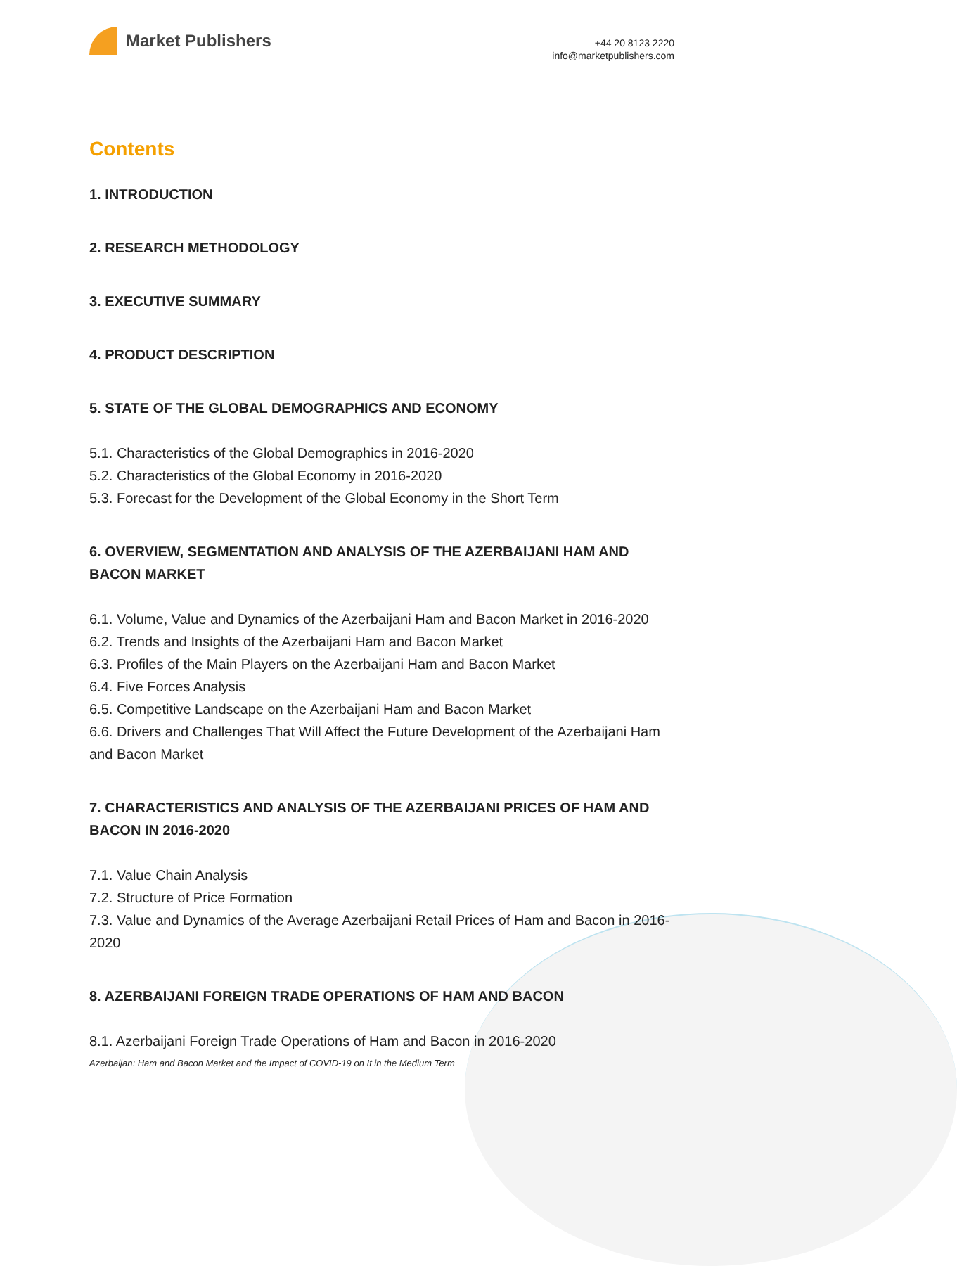Market Publishers
+44 20 8123 2220
info@marketpublishers.com
Contents
1. INTRODUCTION
2. RESEARCH METHODOLOGY
3. EXECUTIVE SUMMARY
4. PRODUCT DESCRIPTION
5. STATE OF THE GLOBAL DEMOGRAPHICS AND ECONOMY
5.1. Characteristics of the Global Demographics in 2016-2020
5.2. Characteristics of the Global Economy in 2016-2020
5.3. Forecast for the Development of the Global Economy in the Short Term
6. OVERVIEW, SEGMENTATION AND ANALYSIS OF THE AZERBAIJANI HAM AND BACON MARKET
6.1. Volume, Value and Dynamics of the Azerbaijani Ham and Bacon Market in 2016-2020
6.2. Trends and Insights of the Azerbaijani Ham and Bacon Market
6.3. Profiles of the Main Players on the Azerbaijani Ham and Bacon Market
6.4. Five Forces Analysis
6.5. Competitive Landscape on the Azerbaijani Ham and Bacon Market
6.6. Drivers and Challenges That Will Affect the Future Development of the Azerbaijani Ham and Bacon Market
7. CHARACTERISTICS AND ANALYSIS OF THE AZERBAIJANI PRICES OF HAM AND BACON IN 2016-2020
7.1. Value Chain Analysis
7.2. Structure of Price Formation
7.3. Value and Dynamics of the Average Azerbaijani Retail Prices of Ham and Bacon in 2016-2020
8. AZERBAIJANI FOREIGN TRADE OPERATIONS OF HAM AND BACON
8.1. Azerbaijani Foreign Trade Operations of Ham and Bacon in 2016-2020
Azerbaijan: Ham and Bacon Market and the Impact of COVID-19 on It in the Medium Term